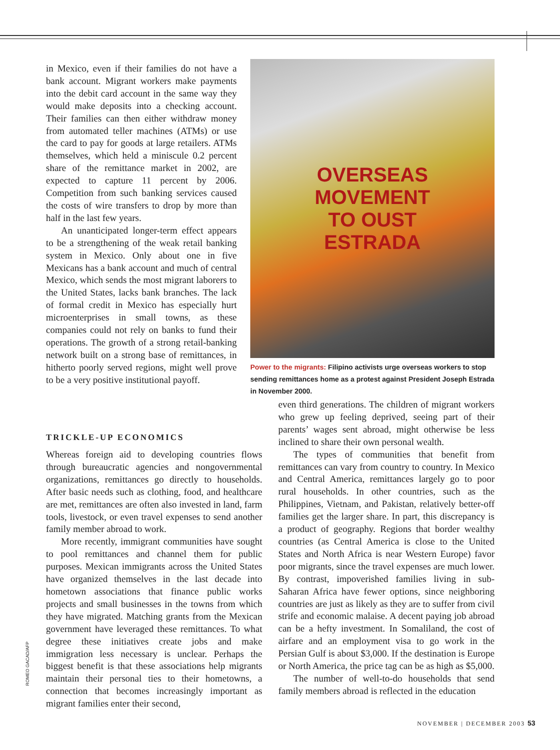in Mexico, even if their families do not have a bank account. Migrant workers make payments into the debit card account in the same way they would make deposits into a checking account. Their families can then either withdraw money from automated teller machines (ATMs) or use the card to pay for goods at large retailers. ATMs themselves, which held a miniscule 0.2 percent share of the remittance market in 2002, are expected to capture 11 percent by 2006. Competition from such banking services caused the costs of wire transfers to drop by more than half in the last few years.
An unanticipated longer-term effect appears to be a strengthening of the weak retail banking system in Mexico. Only about one in five Mexicans has a bank account and much of central Mexico, which sends the most migrant laborers to the United States, lacks bank branches. The lack of formal credit in Mexico has especially hurt microenterprises in small towns, as these companies could not rely on banks to fund their operations. The growth of a strong retail-banking network built on a strong base of remittances, in hitherto poorly served regions, might well prove to be a very positive institutional payoff.
OVERSEAS
MOVEMENT
TO OUST
ESTRADA
Power to the migrants: Filipino activists urge overseas workers to stop sending remittances home as a protest against President Joseph Estrada in November 2000.
TRICKLE-UP ECONOMICS
Whereas foreign aid to developing countries flows through bureaucratic agencies and nongovernmental organizations, remittances go directly to households. After basic needs such as clothing, food, and healthcare are met, remittances are often also invested in land, farm tools, livestock, or even travel expenses to send another family member abroad to work.
More recently, immigrant communities have sought to pool remittances and channel them for public purposes. Mexican immigrants across the United States have organized themselves in the last decade into hometown associations that finance public works projects and small businesses in the towns from which they have migrated. Matching grants from the Mexican government have leveraged these remittances. To what degree these initiatives create jobs and make immigration less necessary is unclear. Perhaps the biggest benefit is that these associations help migrants maintain their personal ties to their hometowns, a connection that becomes increasingly important as migrant families enter their second,
even third generations. The children of migrant workers who grew up feeling deprived, seeing part of their parents’ wages sent abroad, might otherwise be less inclined to share their own personal wealth.
The types of communities that benefit from remittances can vary from country to country. In Mexico and Central America, remittances largely go to poor rural households. In other countries, such as the Philippines, Vietnam, and Pakistan, relatively better-off families get the larger share. In part, this discrepancy is a product of geography. Regions that border wealthy countries (as Central America is close to the United States and North Africa is near Western Europe) favor poor migrants, since the travel expenses are much lower. By contrast, impoverished families living in sub-Saharan Africa have fewer options, since neighboring countries are just as likely as they are to suffer from civil strife and economic malaise. A decent paying job abroad can be a hefty investment. In Somaliland, the cost of airfare and an employment visa to go work in the Persian Gulf is about $3,000. If the destination is Europe or North America, the price tag can be as high as $5,000.
The number of well-to-do households that send family members abroad is reflected in the education
ROMEO GACAD/AFP
NOVEMBER | DECEMBER 2003 53